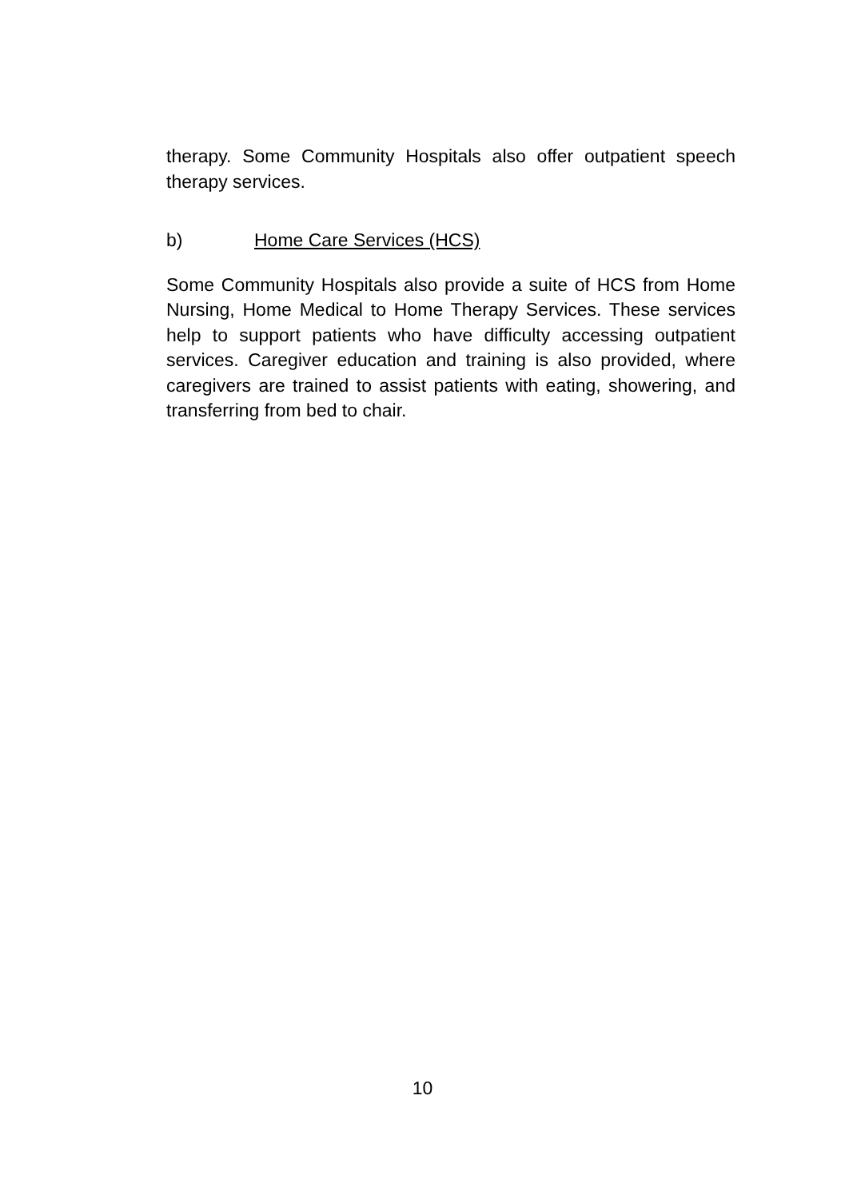therapy. Some Community Hospitals also offer outpatient speech therapy services.
b) Home Care Services (HCS)
Some Community Hospitals also provide a suite of HCS from Home Nursing, Home Medical to Home Therapy Services. These services help to support patients who have difficulty accessing outpatient services. Caregiver education and training is also provided, where caregivers are trained to assist patients with eating, showering, and transferring from bed to chair.
10